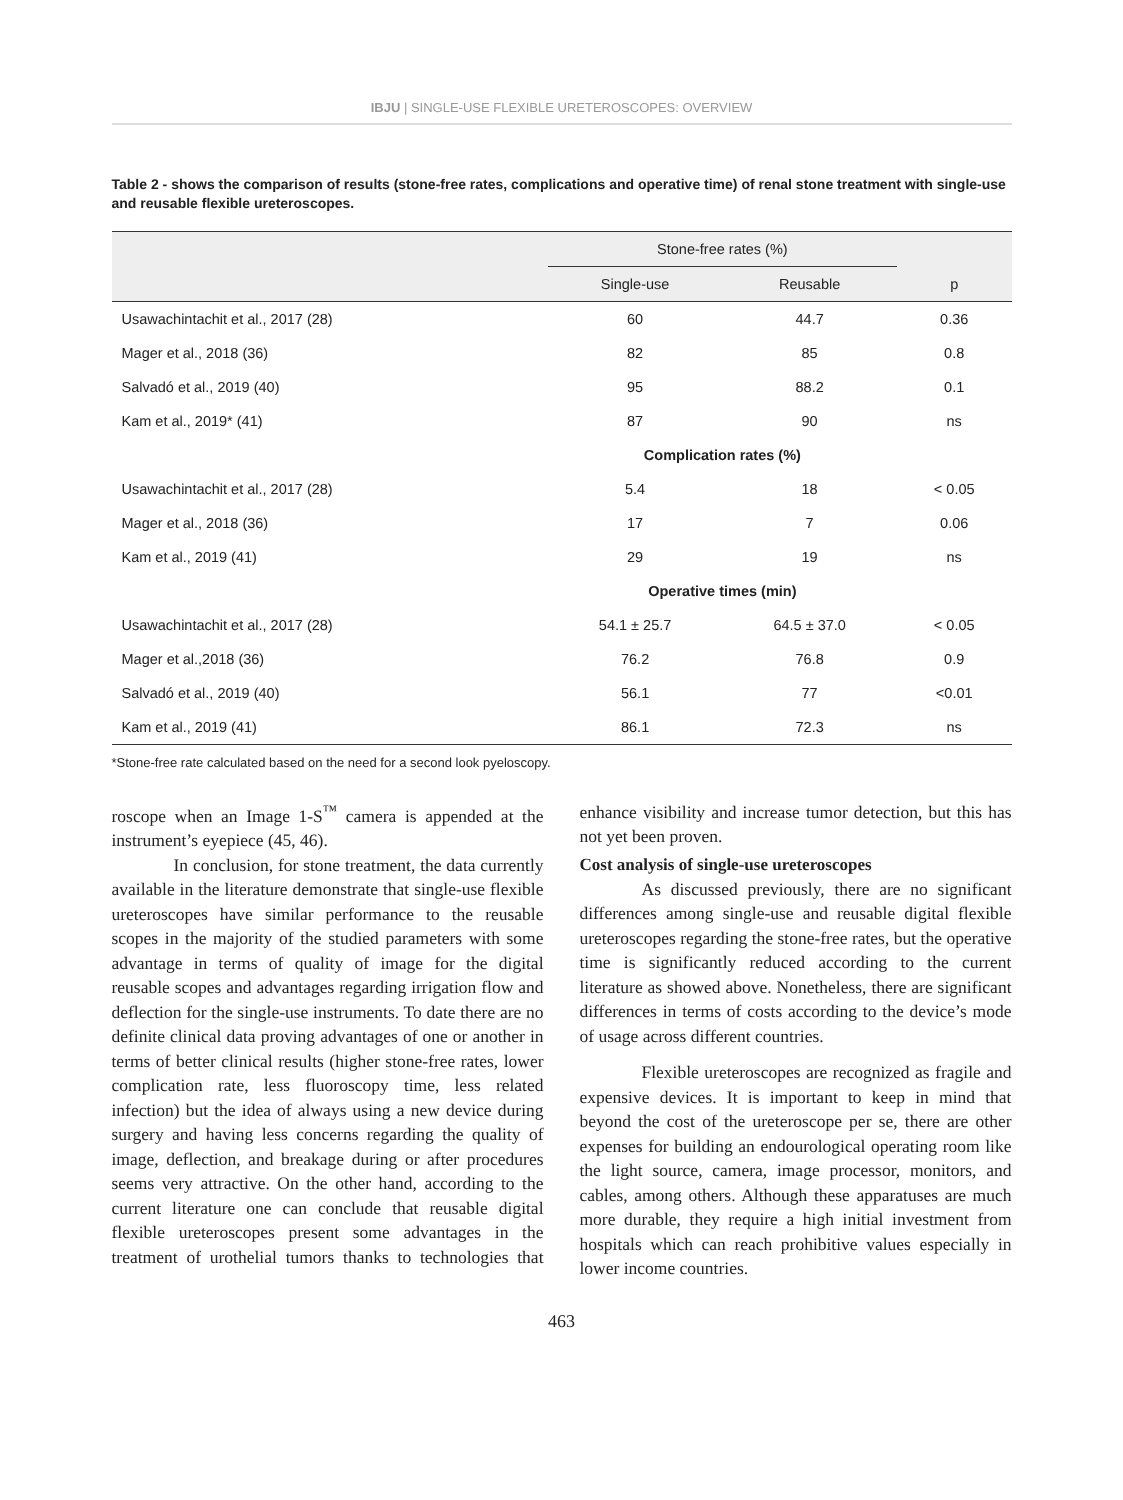IBJU | SINGLE-USE FLEXIBLE URETEROSCOPES: OVERVIEW
Table 2 - shows the comparison of results (stone-free rates, complications and operative time) of renal stone treatment with single-use and reusable flexible ureteroscopes.
| | Stone-free rates (%) | | |
| --- | --- | --- | --- |
| | Single-use | Reusable | p |
| Usawachintachit et al., 2017 (28) | 60 | 44.7 | 0.36 |
| Mager et al., 2018 (36) | 82 | 85 | 0.8 |
| Salvadó et al., 2019 (40) | 95 | 88.2 | 0.1 |
| Kam et al., 2019* (41) | 87 | 90 | ns |
| | Complication rates (%) | | |
| Usawachintachit et al., 2017 (28) | 5.4 | 18 | < 0.05 |
| Mager et al., 2018 (36) | 17 | 7 | 0.06 |
| Kam et al., 2019 (41) | 29 | 19 | ns |
| | Operative times (min) | | |
| Usawachintachit et al., 2017 (28) | 54.1 ± 25.7 | 64.5 ± 37.0 | < 0.05 |
| Mager et al.,2018 (36) | 76.2 | 76.8 | 0.9 |
| Salvadó et al., 2019 (40) | 56.1 | 77 | <0.01 |
| Kam et al., 2019 (41) | 86.1 | 72.3 | ns |
*Stone-free rate calculated based on the need for a second look pyeloscopy.
roscope when an Image 1-S<sup>™</sup> camera is appended at the instrument’s eyepiece (45, 46).
In conclusion, for stone treatment, the data currently available in the literature demonstrate that single-use flexible ureteroscopes have similar performance to the reusable scopes in the majority of the studied parameters with some advantage in terms of quality of image for the digital reusable scopes and advantages regarding irrigation flow and deflection for the single-use instruments. To date there are no definite clinical data proving advantages of one or another in terms of better clinical results (higher stone-free rates, lower complication rate, less fluoroscopy time, less related infection) but the idea of always using a new device during surgery and having less concerns regarding the quality of image, deflection, and breakage during or after procedures seems very attractive. On the other hand, according to the current literature one can conclude that reusable digital flexible ureteroscopes present some advantages in the treatment of urothelial tumors thanks to technologies that enhance visibility and increase tumor detection, but this has not yet been proven.
Cost analysis of single-use ureteroscopes
As discussed previously, there are no significant differences among single-use and reusable digital flexible ureteroscopes regarding the stone-free rates, but the operative time is significantly reduced according to the current literature as showed above. Nonetheless, there are significant differences in terms of costs according to the device’s mode of usage across different countries.
Flexible ureteroscopes are recognized as fragile and expensive devices. It is important to keep in mind that beyond the cost of the ureteroscope per se, there are other expenses for building an endourological operating room like the light source, camera, image processor, monitors, and cables, among others. Although these apparatuses are much more durable, they require a high initial investment from hospitals which can reach prohibitive values especially in lower income countries.
463